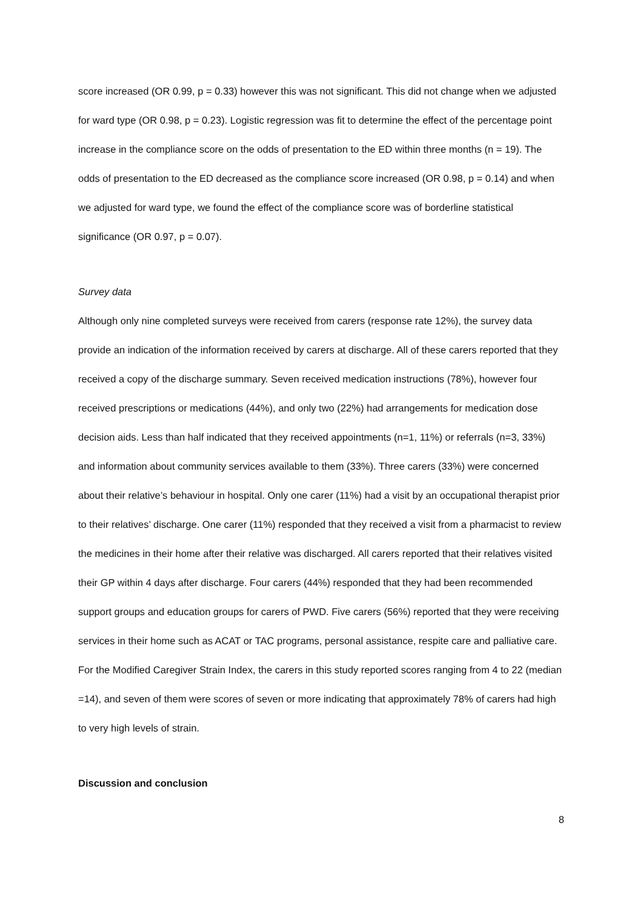score increased (OR 0.99, p = 0.33) however this was not significant. This did not change when we adjusted for ward type (OR 0.98, p = 0.23). Logistic regression was fit to determine the effect of the percentage point increase in the compliance score on the odds of presentation to the ED within three months (n = 19). The odds of presentation to the ED decreased as the compliance score increased (OR 0.98, p = 0.14) and when we adjusted for ward type, we found the effect of the compliance score was of borderline statistical significance (OR 0.97, p = 0.07).
Survey data
Although only nine completed surveys were received from carers (response rate 12%), the survey data provide an indication of the information received by carers at discharge. All of these carers reported that they received a copy of the discharge summary. Seven received medication instructions (78%), however four received prescriptions or medications (44%), and only two (22%) had arrangements for medication dose decision aids. Less than half indicated that they received appointments (n=1, 11%) or referrals (n=3, 33%) and information about community services available to them (33%). Three carers (33%) were concerned about their relative’s behaviour in hospital. Only one carer (11%) had a visit by an occupational therapist prior to their relatives’ discharge. One carer (11%) responded that they received a visit from a pharmacist to review the medicines in their home after their relative was discharged. All carers reported that their relatives visited their GP within 4 days after discharge. Four carers (44%) responded that they had been recommended support groups and education groups for carers of PWD. Five carers (56%) reported that they were receiving services in their home such as ACAT or TAC programs, personal assistance, respite care and palliative care. For the Modified Caregiver Strain Index, the carers in this study reported scores ranging from 4 to 22 (median =14), and seven of them were scores of seven or more indicating that approximately 78% of carers had high to very high levels of strain.
Discussion and conclusion
8